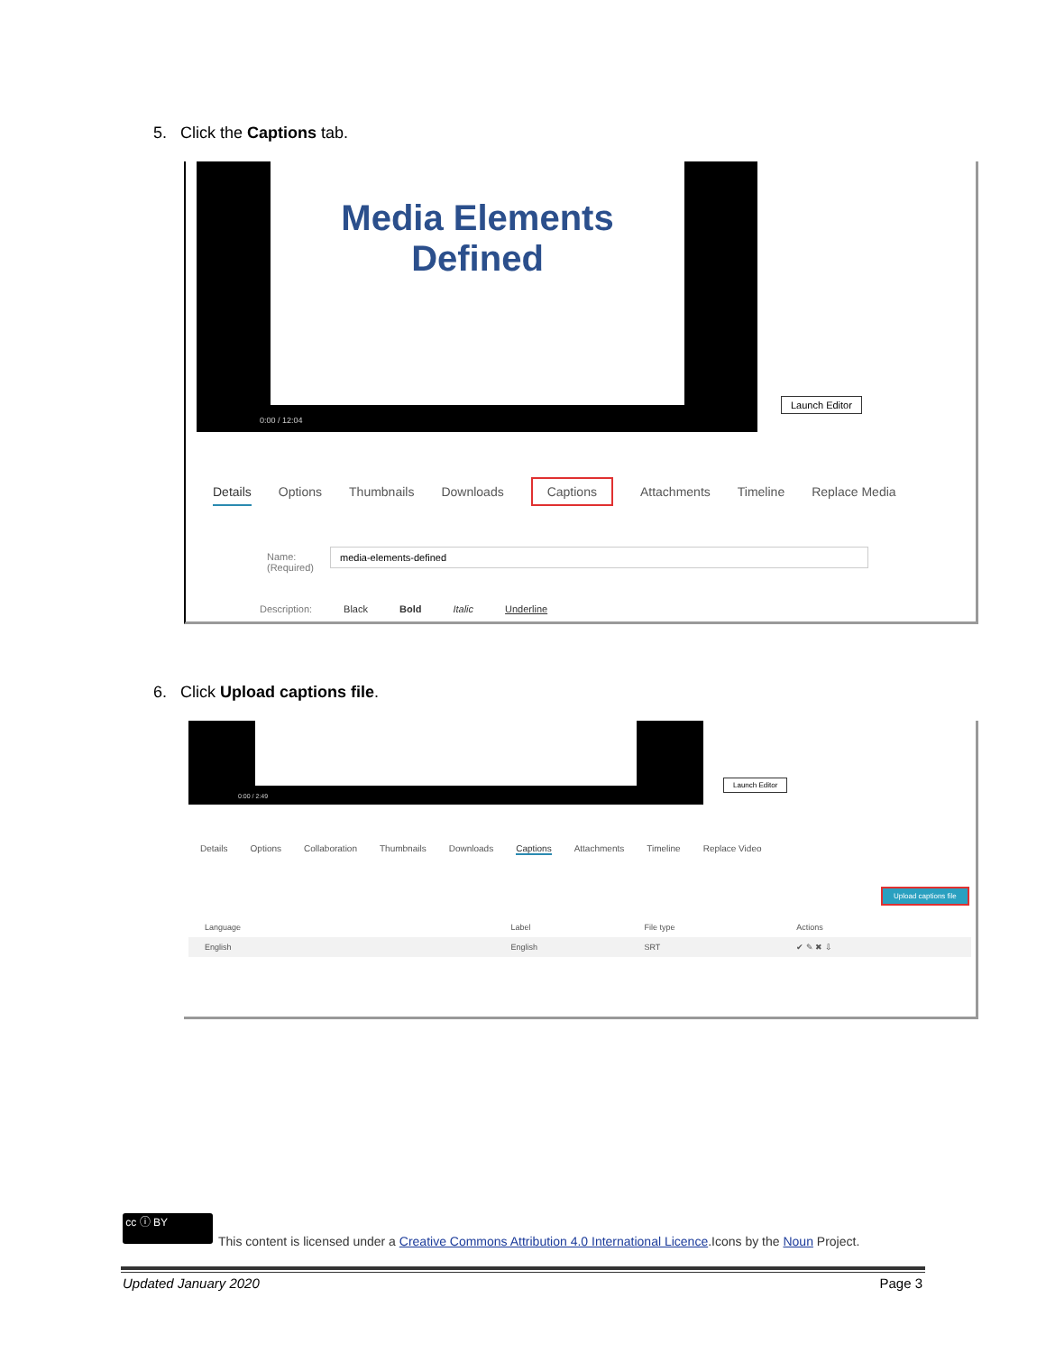5. Click the Captions tab.
Media Elements
Defined
0:00 / 12:04
Launch Editor
Details Options Thumbnails Downloads Captions Attachments Timeline Replace Media
Name:
(Required)
media-elements-defined
Description: Black Bold Italic Underline
6. Click Upload captions file.
0:00 / 2:49
Launch Editor
Details Options Collaboration Thumbnails Downloads Captions Attachments Timeline Replace Video
Upload captions file
| Language | Label | File type | Actions |
| --- | --- | --- | --- |
| English | English | SRT | ✔ ✎ ✖ ⇩ |
cc ⓘ BY
This content is licensed under a Creative Commons Attribution 4.0 International Licence.Icons by the Noun Project.
Updated January 2020 Page 3